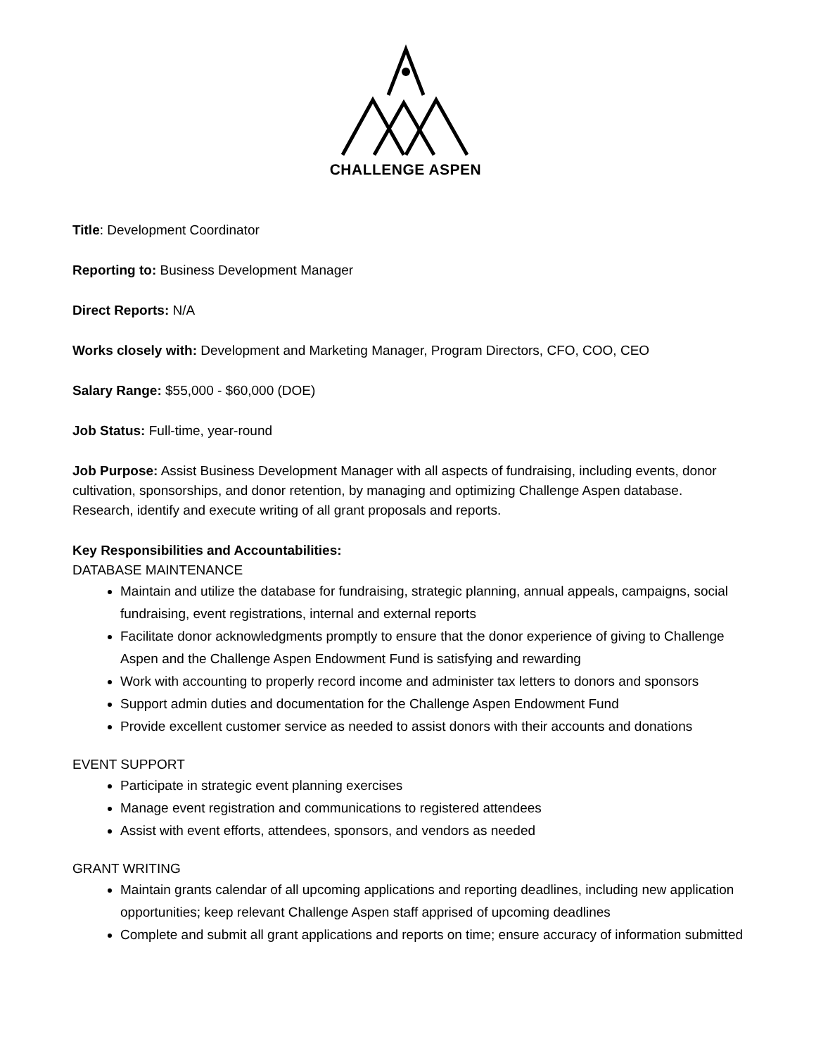CHALLENGE ASPEN
Title: Development Coordinator
Reporting to: Business Development Manager
Direct Reports: N/A
Works closely with: Development and Marketing Manager, Program Directors, CFO, COO, CEO
Salary Range: $55,000 - $60,000 (DOE)
Job Status: Full-time, year-round
Job Purpose: Assist Business Development Manager with all aspects of fundraising, including events, donor cultivation, sponsorships, and donor retention, by managing and optimizing Challenge Aspen database. Research, identify and execute writing of all grant proposals and reports.
Key Responsibilities and Accountabilities:
DATABASE MAINTENANCE
Maintain and utilize the database for fundraising, strategic planning, annual appeals, campaigns, social fundraising, event registrations, internal and external reports
Facilitate donor acknowledgments promptly to ensure that the donor experience of giving to Challenge Aspen and the Challenge Aspen Endowment Fund is satisfying and rewarding
Work with accounting to properly record income and administer tax letters to donors and sponsors
Support admin duties and documentation for the Challenge Aspen Endowment Fund
Provide excellent customer service as needed to assist donors with their accounts and donations
EVENT SUPPORT
Participate in strategic event planning exercises
Manage event registration and communications to registered attendees
Assist with event efforts, attendees, sponsors, and vendors as needed
GRANT WRITING
Maintain grants calendar of all upcoming applications and reporting deadlines, including new application opportunities; keep relevant Challenge Aspen staff apprised of upcoming deadlines
Complete and submit all grant applications and reports on time; ensure accuracy of information submitted